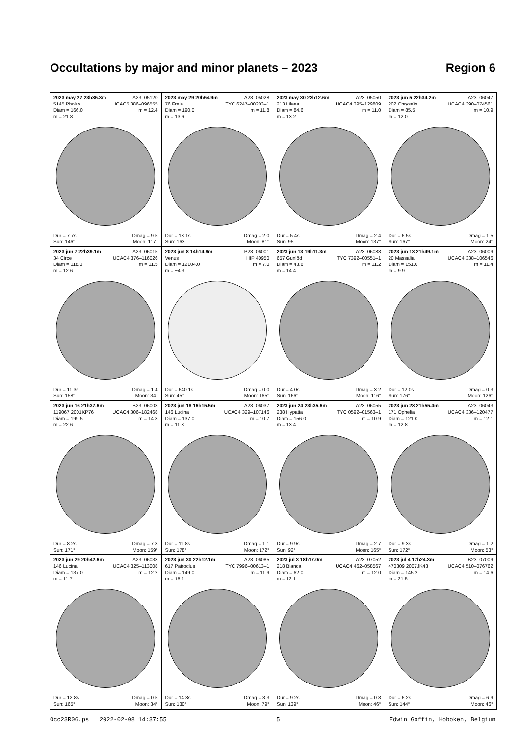Occultations by major and minor planets – 2023 Region 6
2023 may 27 23h35.3m A23_05120
5145 Pholus UCAC5 386–096555
Diam = 166.0 m = 12.4
m = 21.8
Dur = 7.7s Dmag = 9.5
Sun: 146° Moon: 117°
2023 may 29 20h54.9m A23_05028
76 Freia TYC 6247–00203–1
Diam = 190.0 m = 11.8
m = 13.6
Dur = 13.1s Dmag = 2.0
Sun: 163° Moon: 81°
2023 may 30 23h12.6m A23_05050
213 Lilaea UCAC4 395–129809
Diam = 84.6 m = 11.0
m = 13.2
Dur = 5.4s Dmag = 2.4
Sun: 95° Moon: 137°
2023 jun 5 22h34.2m A23_06047
202 Chryseïs UCAC4 390–074561
Diam = 85.5 m = 10.9
m = 12.0
Dur = 6.5s Dmag = 1.5
Sun: 167° Moon: 24°
2023 jun 7 22h39.1m A23_06015
34 Circe UCAC4 376–116026
Diam = 118.0 m = 11.5
m = 12.6
Dur = 11.3s Dmag = 1.4
Sun: 158° Moon: 34°
2023 jun 8 14h14.9m P23_06001
Venus HIP 40950
Diam = 12104.0 m = 7.0
m = −4.3
Dur = 640.1s Dmag = 0.0
Sun: 45° Moon: 165°
2023 jun 13 19h11.3m A23_06088
657 Gunlöd TYC 7392–00551–1
Diam = 43.6 m = 11.2
m = 14.4
Dur = 4.0s Dmag = 3.2
Sun: 166° Moon: 116°
2023 jun 13 21h49.1m A23_06009
20 Massalia UCAC4 338–106546
Diam = 151.0 m = 11.4
m = 9.9
Dur = 12.0s Dmag = 0.3
Sun: 176° Moon: 126°
2023 jun 16 21h37.6m B23_06003
119067 2001KP76 UCAC4 306–182468
Diam = 199.5 m = 14.8
m = 22.6
Dur = 8.2s Dmag = 7.8
Sun: 171° Moon: 159°
2023 jun 18 16h15.5m A23_06037
146 Lucina UCAC4 329–107146
Diam = 137.0 m = 10.7
m = 11.3
Dur = 11.8s Dmag = 1.1
Sun: 178° Moon: 172°
2023 jun 24 23h35.6m A23_06055
238 Hypatia TYC 0592–01563–1
Diam = 156.0 m = 10.9
m = 13.4
Dur = 9.9s Dmag = 2.7
Sun: 92° Moon: 165°
2023 jun 28 21h55.4m A23_06043
171 Ophelia UCAC4 336–120477
Diam = 121.0 m = 12.1
m = 12.8
Dur = 9.3s Dmag = 1.2
Sun: 172° Moon: 53°
2023 jun 29 20h42.6m A23_06038
146 Lucina UCAC4 325–113008
Diam = 137.0 m = 12.2
m = 11.7
Dur = 12.8s Dmag = 0.5
Sun: 165° Moon: 34°
2023 jun 30 22h12.1m A23_06085
617 Patroclus TYC 7996–00613–1
Diam = 149.0 m = 11.9
m = 15.1
Dur = 14.3s Dmag = 3.3
Sun: 130° Moon: 79°
2023 jul 3 18h17.0m A23_07052
218 Bianca UCAC4 462–058567
Diam = 62.0 m = 12.0
m = 12.1
Dur = 9.2s Dmag = 0.8
Sun: 139° Moon: 46°
2023 jul 4 17h24.3m B23_07009
470309 2007JK43 UCAC4 510–076762
Diam = 145.2 m = 14.6
m = 21.5
Dur = 6.2s Dmag = 6.9
Sun: 144° Moon: 46°
Occ23R06.ps 2022-02-08 14:37:55 5 Edwin Goffin, Hoboken, Belgium